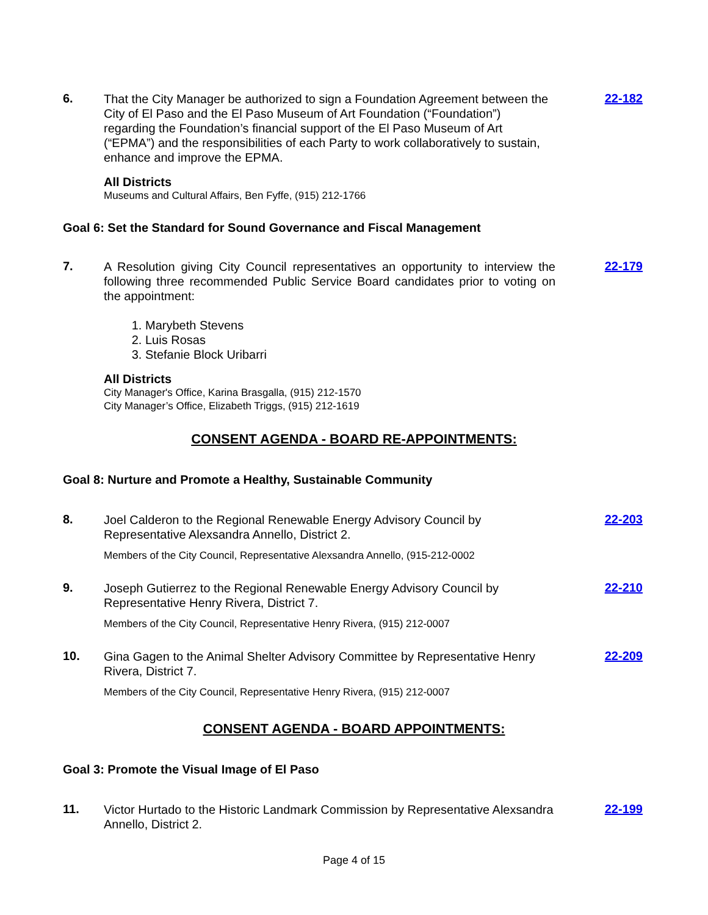6.
That the City Manager be authorized to sign a Foundation Agreement between the City of El Paso and the El Paso Museum of Art Foundation (“Foundation”) regarding the Foundation’s financial support of the El Paso Museum of Art (“EPMA”) and the responsibilities of each Party to work collaboratively to sustain, enhance and improve the EPMA.
All Districts
Museums and Cultural Affairs, Ben Fyffe, (915) 212-1766
22-182
Goal 6: Set the Standard for Sound Governance and Fiscal Management
7.
A Resolution giving City Council representatives an opportunity to interview the following three recommended Public Service Board candidates prior to voting on the appointment:
1. Marybeth Stevens
2. Luis Rosas
3. Stefanie Block Uribarri
All Districts
City Manager's Office, Karina Brasgalla, (915) 212-1570
City Manager’s Office, Elizabeth Triggs, (915) 212-1619
22-179
CONSENT AGENDA - BOARD RE-APPOINTMENTS:
Goal 8: Nurture and Promote a Healthy, Sustainable Community
8.
Joel Calderon to the Regional Renewable Energy Advisory Council by Representative Alexsandra Annello, District 2.
Members of the City Council, Representative Alexsandra Annello, (915-212-0002
22-203
9.
Joseph Gutierrez to the Regional Renewable Energy Advisory Council by Representative Henry Rivera, District 7.
Members of the City Council, Representative Henry Rivera, (915) 212-0007
22-210
10.
Gina Gagen to the Animal Shelter Advisory Committee by Representative Henry Rivera, District 7.
Members of the City Council, Representative Henry Rivera, (915) 212-0007
22-209
CONSENT AGENDA - BOARD APPOINTMENTS:
Goal 3: Promote the Visual Image of El Paso
11.
Victor Hurtado to the Historic Landmark Commission by Representative Alexsandra Annello, District 2.
22-199
Page 4 of 15